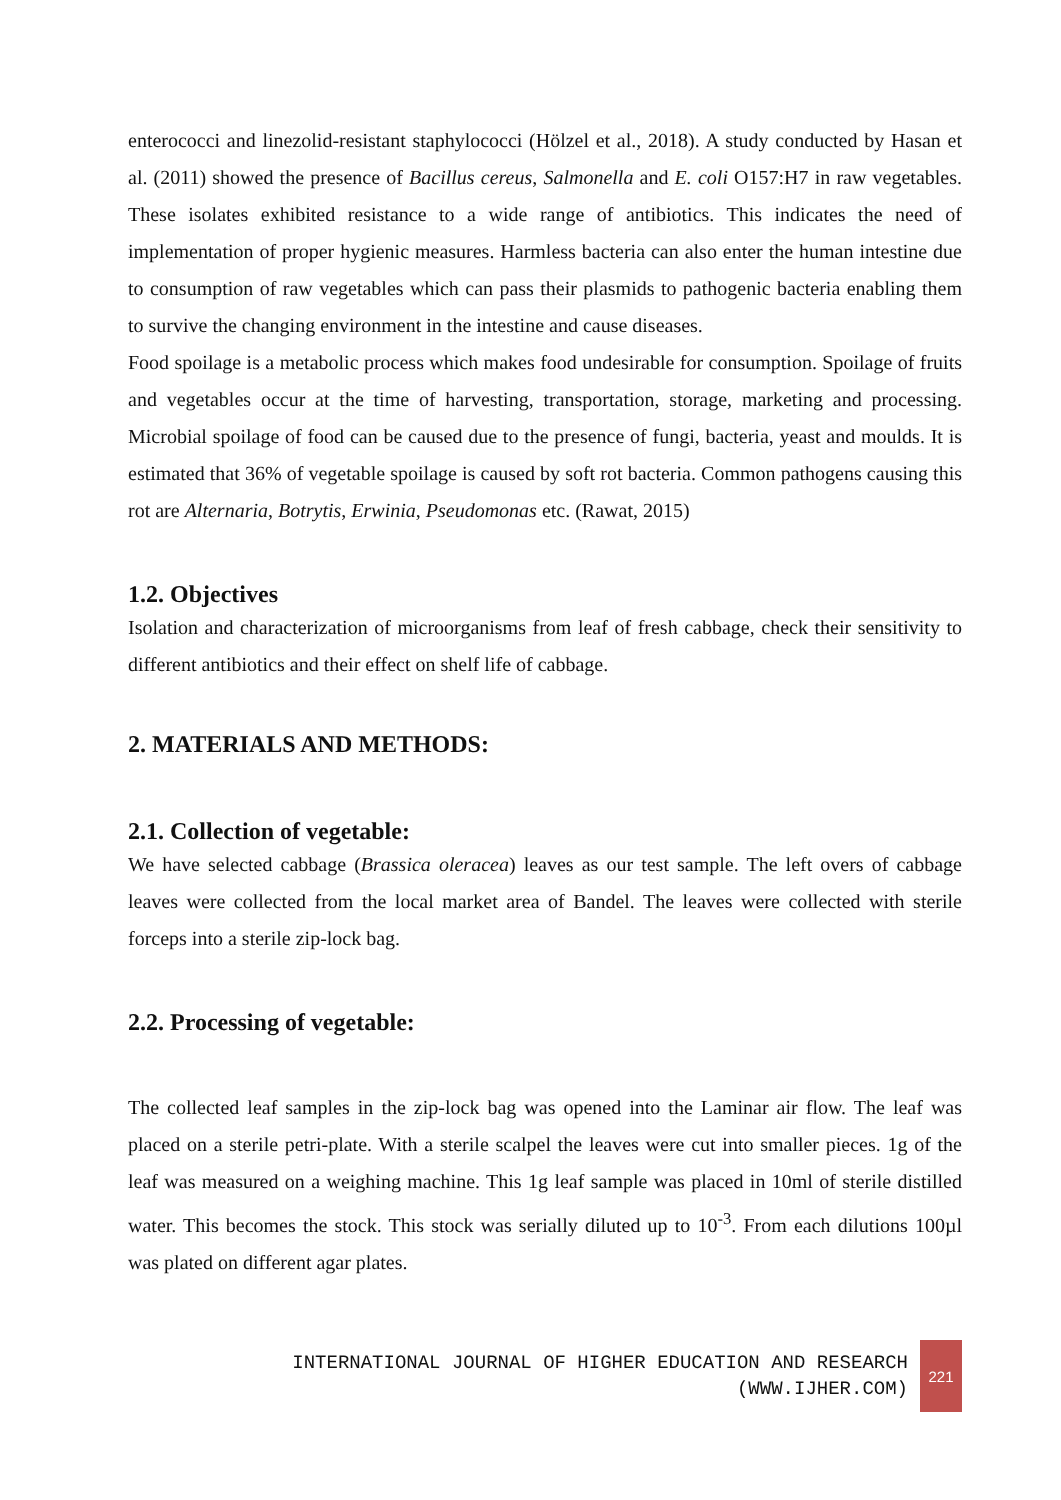enterococci and linezolid-resistant staphylococci (Hölzel et al., 2018). A study conducted by Hasan et al. (2011) showed the presence of Bacillus cereus, Salmonella and E. coli O157:H7 in raw vegetables. These isolates exhibited resistance to a wide range of antibiotics. This indicates the need of implementation of proper hygienic measures. Harmless bacteria can also enter the human intestine due to consumption of raw vegetables which can pass their plasmids to pathogenic bacteria enabling them to survive the changing environment in the intestine and cause diseases.
Food spoilage is a metabolic process which makes food undesirable for consumption. Spoilage of fruits and vegetables occur at the time of harvesting, transportation, storage, marketing and processing. Microbial spoilage of food can be caused due to the presence of fungi, bacteria, yeast and moulds. It is estimated that 36% of vegetable spoilage is caused by soft rot bacteria. Common pathogens causing this rot are Alternaria, Botrytis, Erwinia, Pseudomonas etc. (Rawat, 2015)
1.2. Objectives
Isolation and characterization of microorganisms from leaf of fresh cabbage, check their sensitivity to different antibiotics and their effect on shelf life of cabbage.
2. MATERIALS AND METHODS:
2.1. Collection of vegetable:
We have selected cabbage (Brassica oleracea) leaves as our test sample. The left overs of cabbage leaves were collected from the local market area of Bandel. The leaves were collected with sterile forceps into a sterile zip-lock bag.
2.2. Processing of vegetable:
The collected leaf samples in the zip-lock bag was opened into the Laminar air flow. The leaf was placed on a sterile petri-plate. With a sterile scalpel the leaves were cut into smaller pieces. 1g of the leaf was measured on a weighing machine. This 1g leaf sample was placed in 10ml of sterile distilled water. This becomes the stock. This stock was serially diluted up to 10<sup>-3</sup>. From each dilutions 100µl was plated on different agar plates.
INTERNATIONAL JOURNAL OF HIGHER EDUCATION AND RESEARCH
(WWW.IJHER.COM)
221